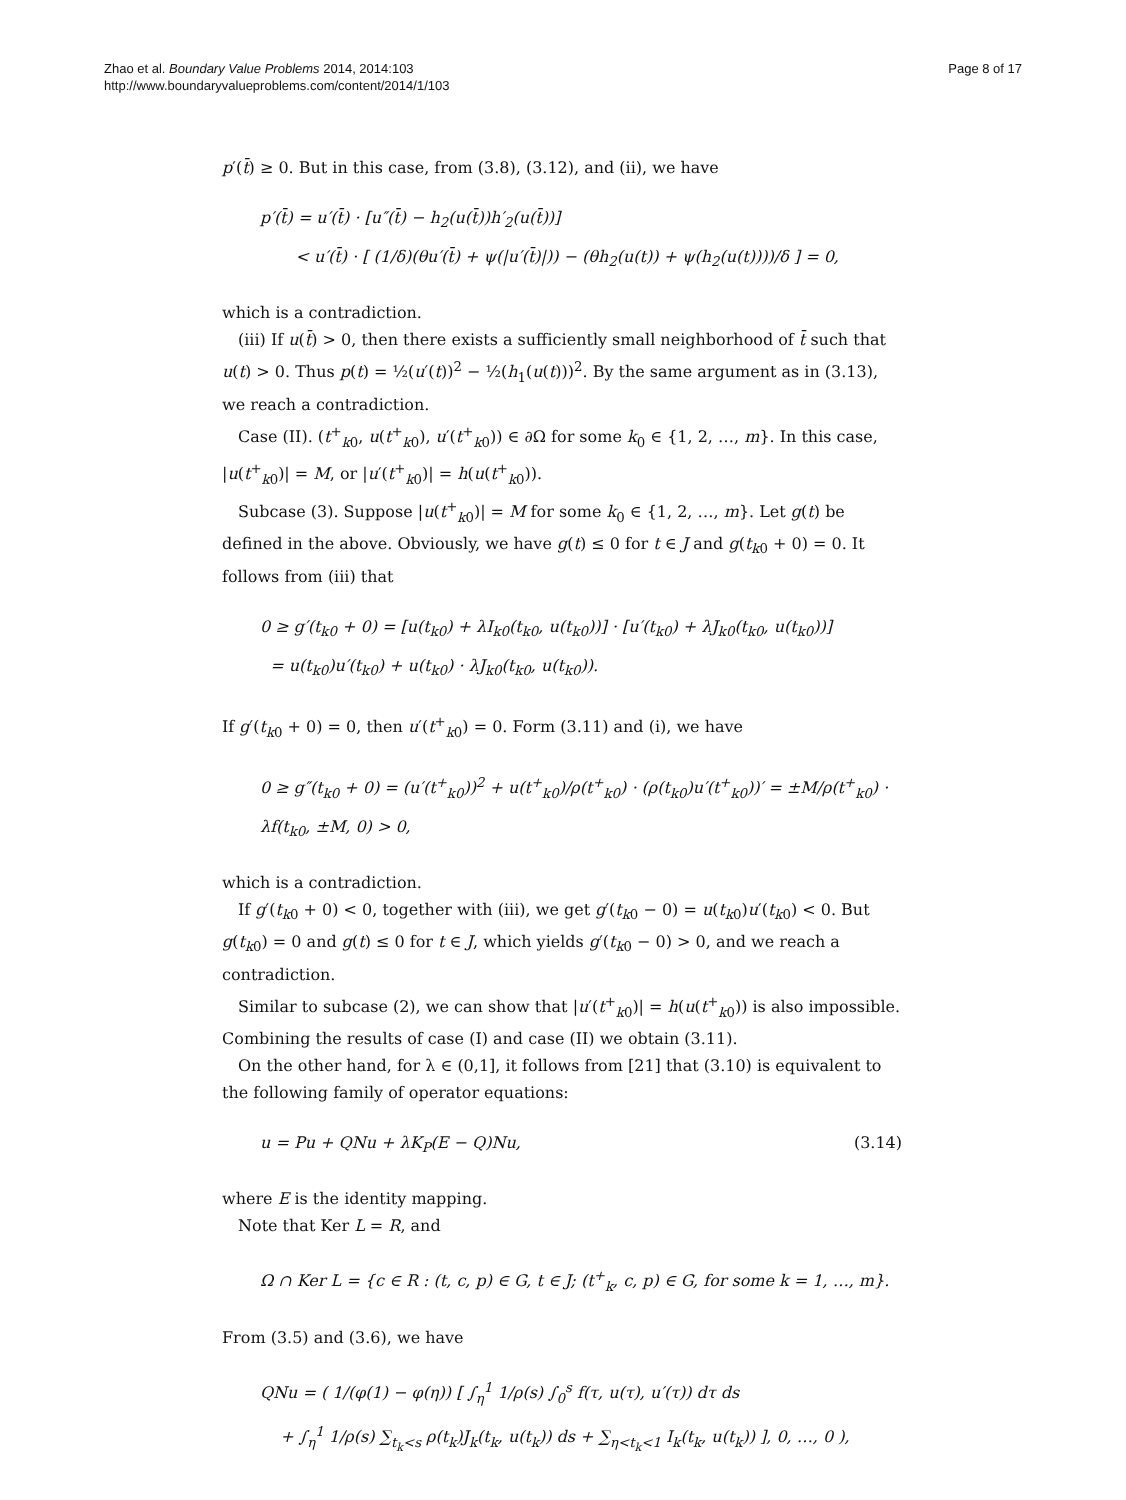Zhao et al. Boundary Value Problems 2014, 2014:103
http://www.boundaryvalueproblems.com/content/2014/1/103
Page 8 of 17
p′(t̄) ≥ 0. But in this case, from (3.8), (3.12), and (ii), we have
p′(t̄) = u′(t̄) · [u″(t̄) − h<sub>2</sub>(u(t̄))h′<sub>2</sub>(u(t̄))]
< u′(t̄) · [ (1/δ)(θu′(t̄) + ψ(|u′(t̄)|)) − (θh<sub>2</sub>(u(t)) + ψ(h<sub>2</sub>(u(t))))/δ ] = 0,
which is a contradiction.
(iii) If u(t̄) > 0, then there exists a sufficiently small neighborhood of t̄ such that u(t) > 0. Thus p(t) = ½(u′(t))<sup>2</sup> − ½(h<sub>1</sub>(u(t)))<sup>2</sup>. By the same argument as in (3.13), we reach a contradiction.
Case (II). (t<sup>+</sup><sub>k0</sub>, u(t<sup>+</sup><sub>k0</sub>), u′(t<sup>+</sup><sub>k0</sub>)) ∈ ∂Ω for some k<sub>0</sub> ∈ {1, 2, …, m}. In this case, |u(t<sup>+</sup><sub>k0</sub>)| = M, or |u′(t<sup>+</sup><sub>k0</sub>)| = h(u(t<sup>+</sup><sub>k0</sub>)).
Subcase (3). Suppose |u(t<sup>+</sup><sub>k0</sub>)| = M for some k<sub>0</sub> ∈ {1, 2, …, m}. Let g(t) be defined in the above. Obviously, we have g(t) ≤ 0 for t ∈ J and g(t<sub>k0</sub> + 0) = 0. It follows from (iii) that
0 ≥ g′(t<sub>k0</sub> + 0) = [u(t<sub>k0</sub>) + λI<sub>k0</sub>(t<sub>k0</sub>, u(t<sub>k0</sub>))] · [u′(t<sub>k0</sub>) + λJ<sub>k0</sub>(t<sub>k0</sub>, u(t<sub>k0</sub>))]
= u(t<sub>k0</sub>)u′(t<sub>k0</sub>) + u(t<sub>k0</sub>) · λJ<sub>k0</sub>(t<sub>k0</sub>, u(t<sub>k0</sub>)).
If g′(t<sub>k0</sub> + 0) = 0, then u′(t<sup>+</sup><sub>k0</sub>) = 0. Form (3.11) and (i), we have
0 ≥ g″(t<sub>k0</sub> + 0) = (u′(t<sup>+</sup><sub>k0</sub>))<sup>2</sup> + u(t<sup>+</sup><sub>k0</sub>)/ρ(t<sup>+</sup><sub>k0</sub>) · (ρ(t<sub>k0</sub>)u′(t<sup>+</sup><sub>k0</sub>))′ = ±M/ρ(t<sup>+</sup><sub>k0</sub>) · λf(t<sub>k0</sub>, ±M, 0) > 0,
which is a contradiction.
If g′(t<sub>k0</sub> + 0) < 0, together with (iii), we get g′(t<sub>k0</sub> − 0) = u(t<sub>k0</sub>)u′(t<sub>k0</sub>) < 0. But g(t<sub>k0</sub>) = 0 and g(t) ≤ 0 for t ∈ J, which yields g′(t<sub>k0</sub> − 0) > 0, and we reach a contradiction.
Similar to subcase (2), we can show that |u′(t<sup>+</sup><sub>k0</sub>)| = h(u(t<sup>+</sup><sub>k0</sub>)) is also impossible. Combining the results of case (I) and case (II) we obtain (3.11).
On the other hand, for λ ∈ (0,1], it follows from [21] that (3.10) is equivalent to the following family of operator equations:
u = Pu + QNu + λK<sub>P</sub>(E − Q)Nu, (3.14)
where E is the identity mapping.
Note that Ker L = R, and
Ω ∩ Ker L = {c ∈ R : (t, c, p) ∈ G, t ∈ J; (t<sup>+</sup><sub>k</sub>, c, p) ∈ G, for some k = 1, …, m}.
From (3.5) and (3.6), we have
QNu = ( 1/(φ(1) − φ(η)) [ ∫<sub>η</sub><sup>1</sup> 1/ρ(s) ∫<sub>0</sub><sup>s</sup> f(τ, u(τ), u′(τ)) dτ ds
+ ∫<sub>η</sub><sup>1</sup> 1/ρ(s) ∑<sub>t<sub>k</sub><s</sub> ρ(t<sub>k</sub>)J<sub>k</sub>(t<sub>k</sub>, u(t<sub>k</sub>)) ds + ∑<sub>η<t<sub>k</sub><1</sub> I<sub>k</sub>(t<sub>k</sub>, u(t<sub>k</sub>)) ], 0, …, 0 ),